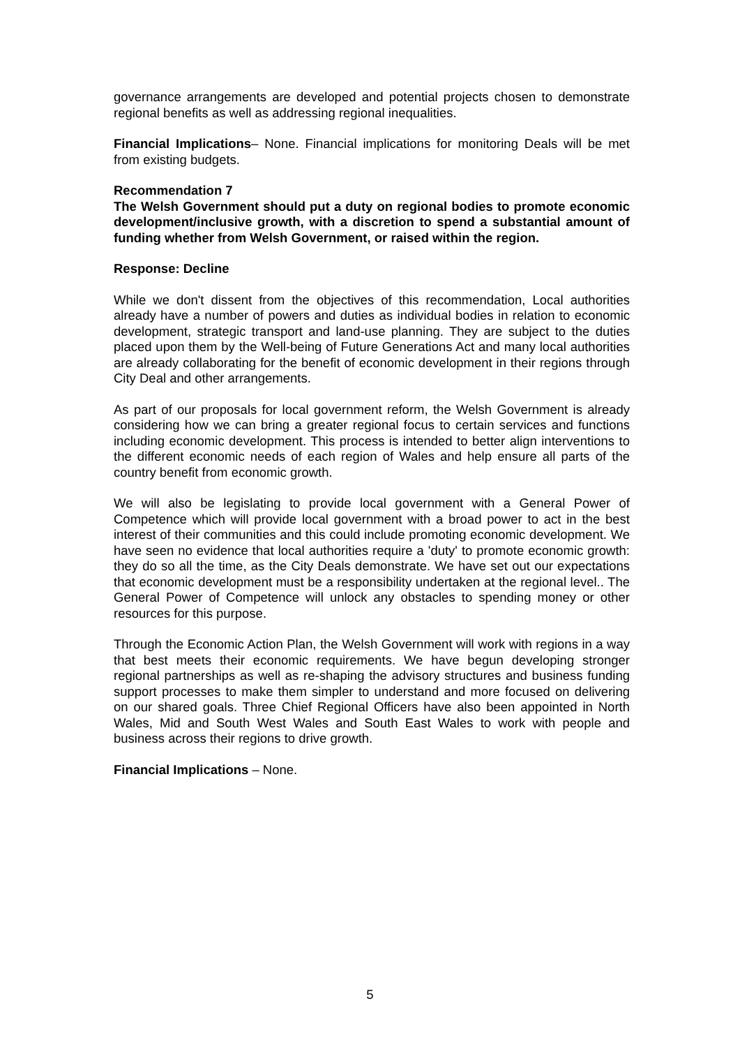governance arrangements are developed and potential projects chosen to demonstrate regional benefits as well as addressing regional inequalities.
Financial Implications– None. Financial implications for monitoring Deals will be met from existing budgets.
Recommendation 7
The Welsh Government should put a duty on regional bodies to promote economic development/inclusive growth, with a discretion to spend a substantial amount of funding whether from Welsh Government, or raised within the region.
Response: Decline
While we don't dissent from the objectives of this recommendation, Local authorities already have a number of powers and duties as individual bodies in relation to economic development, strategic transport and land-use planning. They are subject to the duties placed upon them by the Well-being of Future Generations Act and many local authorities are already collaborating for the benefit of economic development in their regions through City Deal and other arrangements.
As part of our proposals for local government reform, the Welsh Government is already considering how we can bring a greater regional focus to certain services and functions including economic development. This process is intended to better align interventions to the different economic needs of each region of Wales and help ensure all parts of the country benefit from economic growth.
We will also be legislating to provide local government with a General Power of Competence which will provide local government with a broad power to act in the best interest of their communities and this could include promoting economic development. We have seen no evidence that local authorities require a 'duty' to promote economic growth: they do so all the time, as the City Deals demonstrate. We have set out our expectations that economic development must be a responsibility undertaken at the regional level.. The General Power of Competence will unlock any obstacles to spending money or other resources for this purpose.
Through the Economic Action Plan, the Welsh Government will work with regions in a way that best meets their economic requirements. We have begun developing stronger regional partnerships as well as re-shaping the advisory structures and business funding support processes to make them simpler to understand and more focused on delivering on our shared goals. Three Chief Regional Officers have also been appointed in North Wales, Mid and South West Wales and South East Wales to work with people and business across their regions to drive growth.
Financial Implications – None.
5